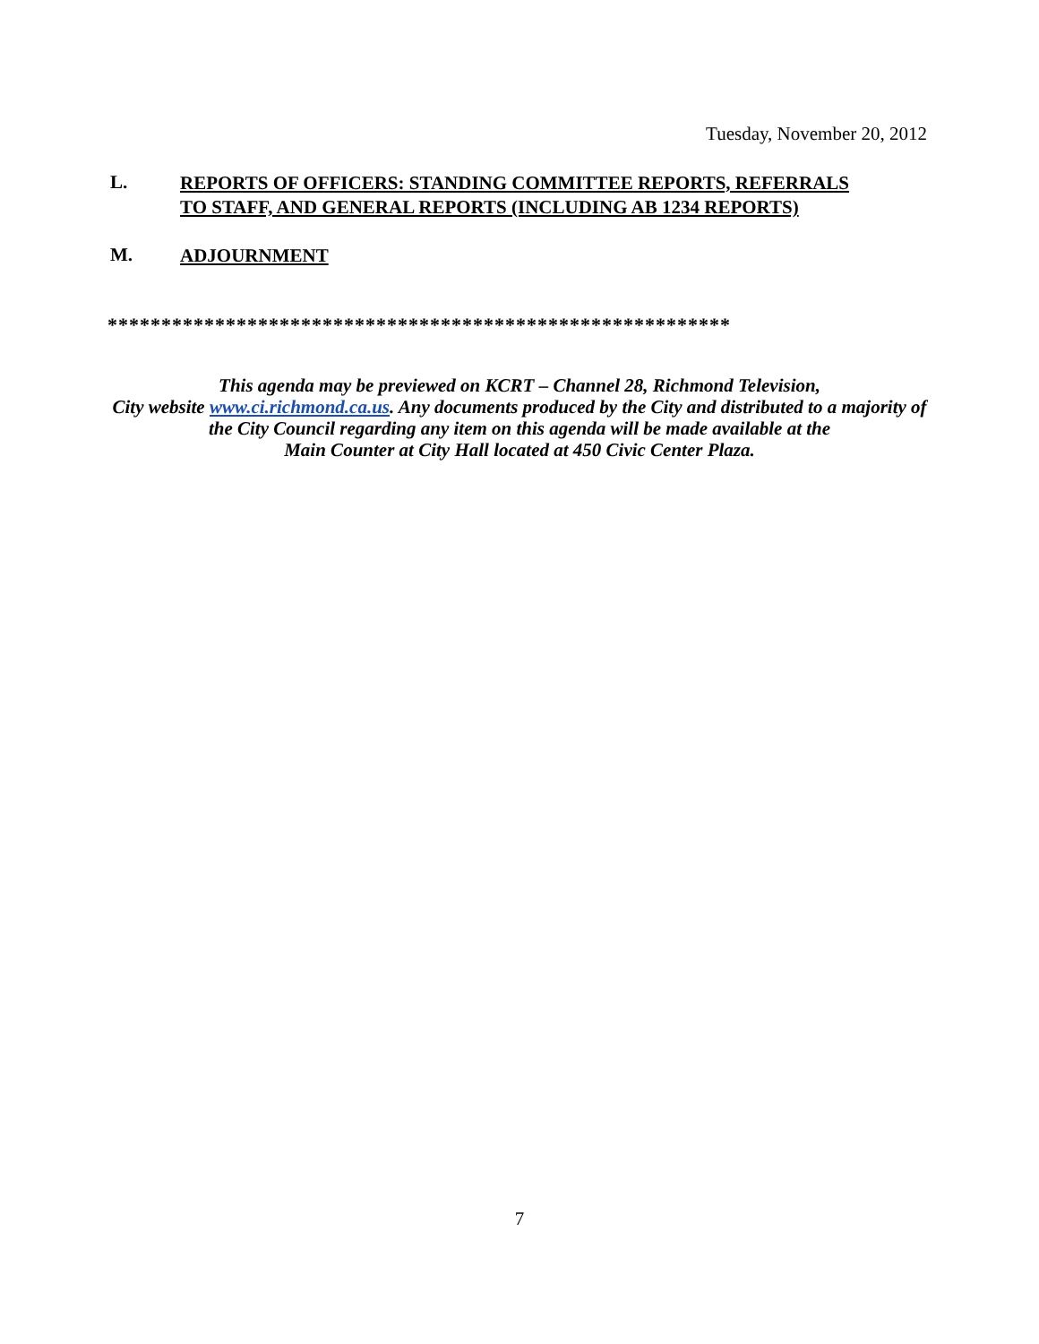Tuesday, November 20, 2012
L.
REPORTS OF OFFICERS: STANDING COMMITTEE REPORTS, REFERRALS
TO STAFF, AND GENERAL REPORTS (INCLUDING AB 1234 REPORTS)
M.
ADJOURNMENT
**********************************************************
This agenda may be previewed on KCRT – Channel 28, Richmond Television,
City website www.ci.richmond.ca.us. Any documents produced by the City and distributed to a majority of
the City Council regarding any item on this agenda will be made available at the
Main Counter at City Hall located at 450 Civic Center Plaza.
7